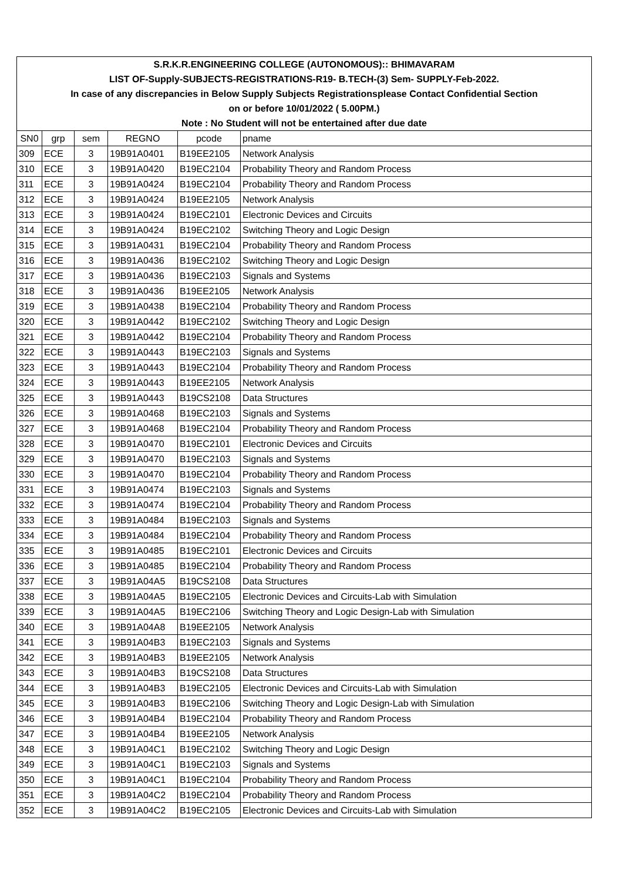| S.R.K.R.ENGINEERING COLLEGE (AUTONOMOUS):: BHIMAVARAM | | | | | |
| LIST OF-Supply-SUBJECTS-REGISTRATIONS-R19- B.TECH-(3) Sem- SUPPLY-Feb-2022. | | | | | |
| In case of any discrepancies in Below Supply Subjects Registrationsplease Contact Confidential Section | | | | | |
| on or before 10/01/2022 ( 5.00PM.) | | | | | |
| Note : No Student will not be entertained after due date | | | | | |
| SN0 | grp | sem | REGNO | pcode | pname |
| 309 | ECE | 3 | 19B91A0401 | B19EE2105 | Network Analysis |
| 310 | ECE | 3 | 19B91A0420 | B19EC2104 | Probability Theory and Random Process |
| 311 | ECE | 3 | 19B91A0424 | B19EC2104 | Probability Theory and Random Process |
| 312 | ECE | 3 | 19B91A0424 | B19EE2105 | Network Analysis |
| 313 | ECE | 3 | 19B91A0424 | B19EC2101 | Electronic Devices and Circuits |
| 314 | ECE | 3 | 19B91A0424 | B19EC2102 | Switching Theory and Logic Design |
| 315 | ECE | 3 | 19B91A0431 | B19EC2104 | Probability Theory and Random Process |
| 316 | ECE | 3 | 19B91A0436 | B19EC2102 | Switching Theory and Logic Design |
| 317 | ECE | 3 | 19B91A0436 | B19EC2103 | Signals and Systems |
| 318 | ECE | 3 | 19B91A0436 | B19EE2105 | Network Analysis |
| 319 | ECE | 3 | 19B91A0438 | B19EC2104 | Probability Theory and Random Process |
| 320 | ECE | 3 | 19B91A0442 | B19EC2102 | Switching Theory and Logic Design |
| 321 | ECE | 3 | 19B91A0442 | B19EC2104 | Probability Theory and Random Process |
| 322 | ECE | 3 | 19B91A0443 | B19EC2103 | Signals and Systems |
| 323 | ECE | 3 | 19B91A0443 | B19EC2104 | Probability Theory and Random Process |
| 324 | ECE | 3 | 19B91A0443 | B19EE2105 | Network Analysis |
| 325 | ECE | 3 | 19B91A0443 | B19CS2108 | Data Structures |
| 326 | ECE | 3 | 19B91A0468 | B19EC2103 | Signals and Systems |
| 327 | ECE | 3 | 19B91A0468 | B19EC2104 | Probability Theory and Random Process |
| 328 | ECE | 3 | 19B91A0470 | B19EC2101 | Electronic Devices and Circuits |
| 329 | ECE | 3 | 19B91A0470 | B19EC2103 | Signals and Systems |
| 330 | ECE | 3 | 19B91A0470 | B19EC2104 | Probability Theory and Random Process |
| 331 | ECE | 3 | 19B91A0474 | B19EC2103 | Signals and Systems |
| 332 | ECE | 3 | 19B91A0474 | B19EC2104 | Probability Theory and Random Process |
| 333 | ECE | 3 | 19B91A0484 | B19EC2103 | Signals and Systems |
| 334 | ECE | 3 | 19B91A0484 | B19EC2104 | Probability Theory and Random Process |
| 335 | ECE | 3 | 19B91A0485 | B19EC2101 | Electronic Devices and Circuits |
| 336 | ECE | 3 | 19B91A0485 | B19EC2104 | Probability Theory and Random Process |
| 337 | ECE | 3 | 19B91A04A5 | B19CS2108 | Data Structures |
| 338 | ECE | 3 | 19B91A04A5 | B19EC2105 | Electronic Devices and Circuits-Lab with Simulation |
| 339 | ECE | 3 | 19B91A04A5 | B19EC2106 | Switching Theory and Logic Design-Lab with Simulation |
| 340 | ECE | 3 | 19B91A04A8 | B19EE2105 | Network Analysis |
| 341 | ECE | 3 | 19B91A04B3 | B19EC2103 | Signals and Systems |
| 342 | ECE | 3 | 19B91A04B3 | B19EE2105 | Network Analysis |
| 343 | ECE | 3 | 19B91A04B3 | B19CS2108 | Data Structures |
| 344 | ECE | 3 | 19B91A04B3 | B19EC2105 | Electronic Devices and Circuits-Lab with Simulation |
| 345 | ECE | 3 | 19B91A04B3 | B19EC2106 | Switching Theory and Logic Design-Lab with Simulation |
| 346 | ECE | 3 | 19B91A04B4 | B19EC2104 | Probability Theory and Random Process |
| 347 | ECE | 3 | 19B91A04B4 | B19EE2105 | Network Analysis |
| 348 | ECE | 3 | 19B91A04C1 | B19EC2102 | Switching Theory and Logic Design |
| 349 | ECE | 3 | 19B91A04C1 | B19EC2103 | Signals and Systems |
| 350 | ECE | 3 | 19B91A04C1 | B19EC2104 | Probability Theory and Random Process |
| 351 | ECE | 3 | 19B91A04C2 | B19EC2104 | Probability Theory and Random Process |
| 352 | ECE | 3 | 19B91A04C2 | B19EC2105 | Electronic Devices and Circuits-Lab with Simulation |